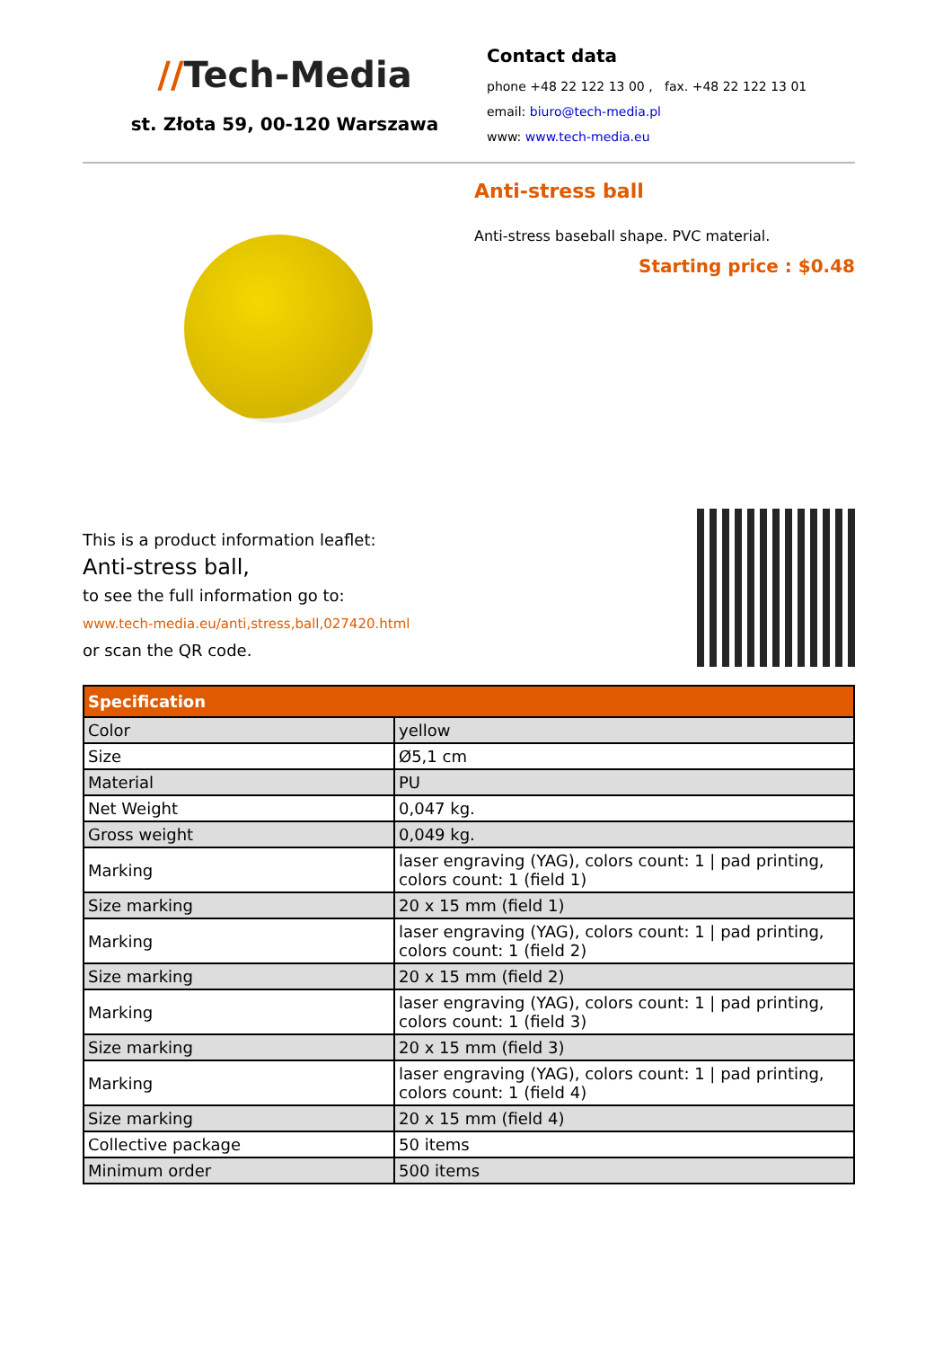//Tech-Media
st. Złota 59, 00-120 Warszawa
Contact data
phone +48 22 122 13 00 , fax. +48 22 122 13 01
email: biuro@tech-media.pl
www: www.tech-media.eu
Anti-stress ball
Anti-stress baseball shape. PVC material.
Starting price : $0.48
This is a product information leaflet:
Anti-stress ball,
to see the full information go to:
www.tech-media.eu/anti,stress,ball,027420.html
or scan the QR code.
| Specification | |
| --- | --- |
| Color | yellow |
| Size | Ø5,1 cm |
| Material | PU |
| Net Weight | 0,047 kg. |
| Gross weight | 0,049 kg. |
| Marking | laser engraving (YAG), colors count: 1 / pad printing, colors count: 1 (field 1) |
| Size marking | 20 x 15 mm (field 1) |
| Marking | laser engraving (YAG), colors count: 1 / pad printing, colors count: 1 (field 2) |
| Size marking | 20 x 15 mm (field 2) |
| Marking | laser engraving (YAG), colors count: 1 / pad printing, colors count: 1 (field 3) |
| Size marking | 20 x 15 mm (field 3) |
| Marking | laser engraving (YAG), colors count: 1 / pad printing, colors count: 1 (field 4) |
| Size marking | 20 x 15 mm (field 4) |
| Collective package | 50 items |
| Minimum order | 500 items |